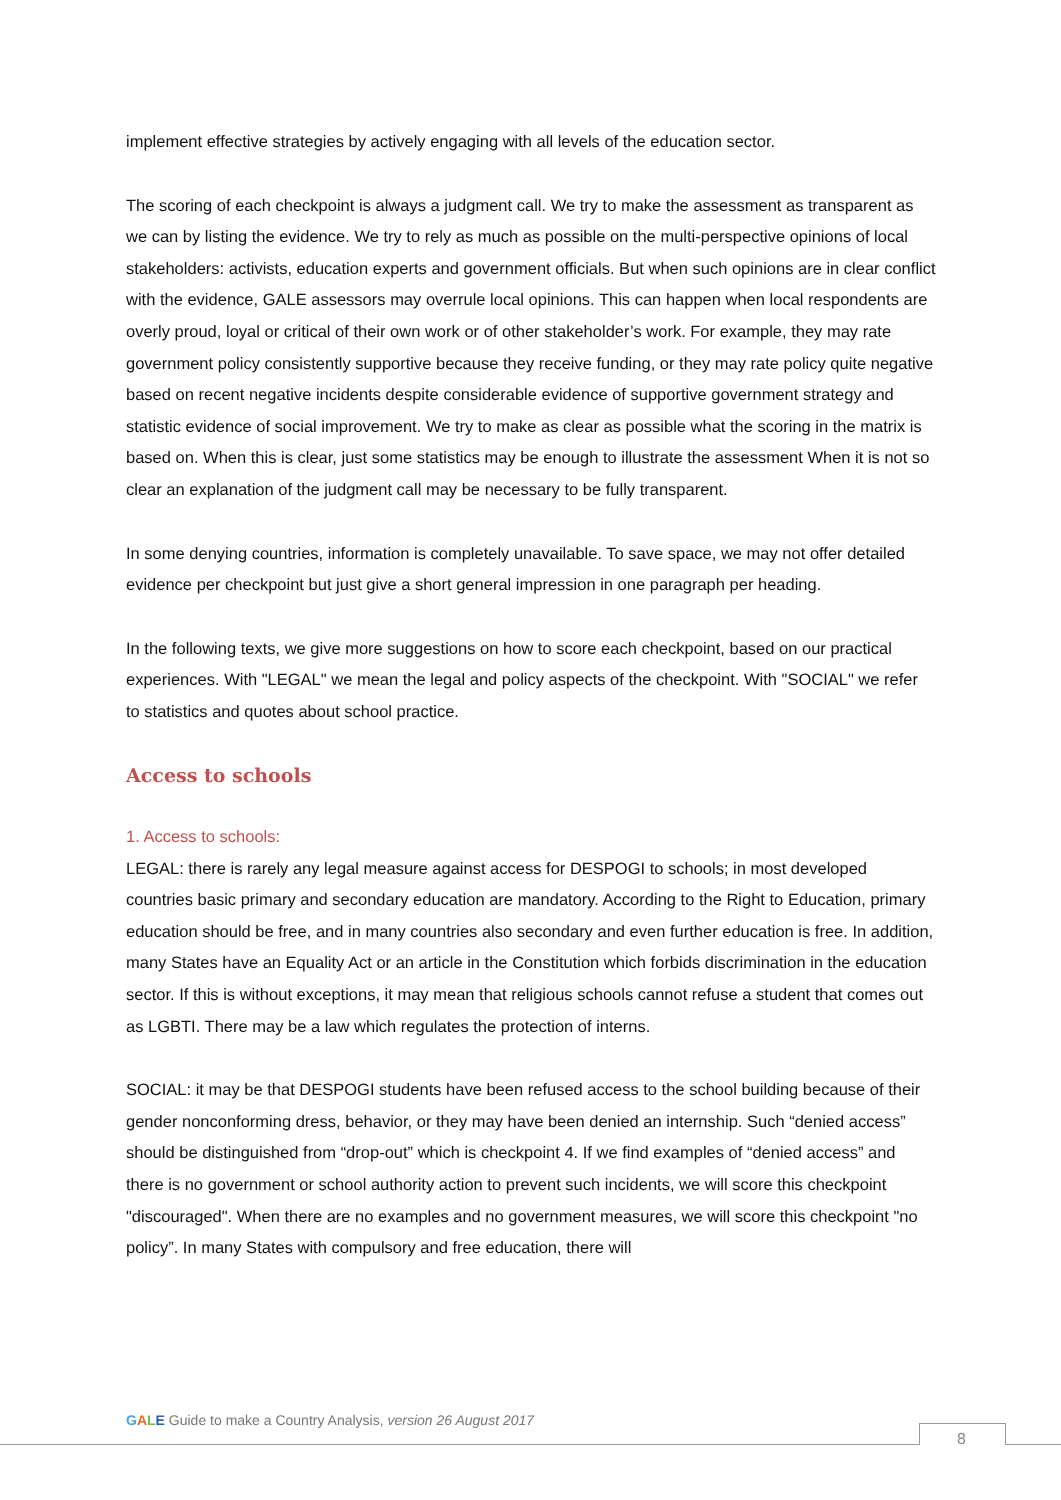implement effective strategies by actively engaging with all levels of the education sector.
The scoring of each checkpoint is always a judgment call. We try to make the assessment as transparent as we can by listing the evidence. We try to rely as much as possible on the multi-perspective opinions of local stakeholders: activists, education experts and government officials. But when such opinions are in clear conflict with the evidence, GALE assessors may overrule local opinions. This can happen when local respondents are overly proud, loyal or critical of their own work or of other stakeholder’s work. For example, they may rate government policy consistently supportive because they receive funding, or they may rate policy quite negative based on recent negative incidents despite considerable evidence of supportive government strategy and statistic evidence of social improvement. We try to make as clear as possible what the scoring in the matrix is based on. When this is clear, just some statistics may be enough to illustrate the assessment When it is not so clear an explanation of the judgment call may be necessary to be fully transparent.
In some denying countries, information is completely unavailable. To save space, we may not offer detailed evidence per checkpoint but just give a short general impression in one paragraph per heading.
In the following texts, we give more suggestions on how to score each checkpoint, based on our practical experiences. With "LEGAL" we mean the legal and policy aspects of the checkpoint. With "SOCIAL" we refer to statistics and quotes about school practice.
Access to schools
1. Access to schools:
LEGAL: there is rarely any legal measure against access for DESPOGI to schools; in most developed countries basic primary and secondary education are mandatory. According to the Right to Education, primary education should be free, and in many countries also secondary and even further education is free. In addition, many States have an Equality Act or an article in the Constitution which forbids discrimination in the education sector. If this is without exceptions, it may mean that religious schools cannot refuse a student that comes out as LGBTI. There may be a law which regulates the protection of interns.
SOCIAL: it may be that DESPOGI students have been refused access to the school building because of their gender nonconforming dress, behavior, or they may have been denied an internship. Such “denied access” should be distinguished from “drop-out” which is checkpoint 4. If we find examples of “denied access” and there is no government or school authority action to prevent such incidents, we will score this checkpoint "discouraged". When there are no examples and no government measures, we will score this checkpoint "no policy”. In many States with compulsory and free education, there will
GALE Guide to make a Country Analysis, version 26 August 2017
8